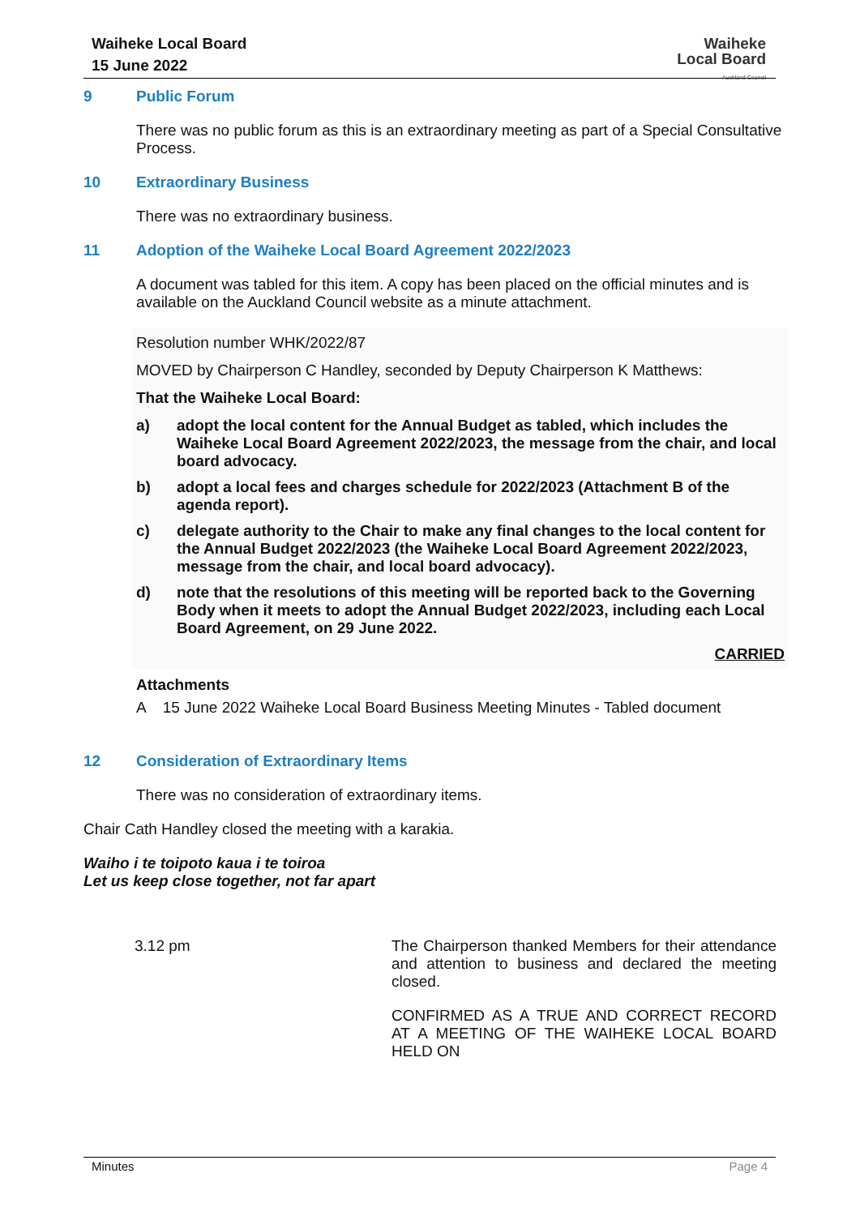Waiheke Local Board
15 June 2022
Waiheke
Local Board
Auckland Council
9 Public Forum
There was no public forum as this is an extraordinary meeting as part of a Special Consultative Process.
10 Extraordinary Business
There was no extraordinary business.
11 Adoption of the Waiheke Local Board Agreement 2022/2023
A document was tabled for this item. A copy has been placed on the official minutes and is available on the Auckland Council website as a minute attachment.
Resolution number WHK/2022/87
MOVED by Chairperson C Handley, seconded by Deputy Chairperson K Matthews:
That the Waiheke Local Board:
a) adopt the local content for the Annual Budget as tabled, which includes the Waiheke Local Board Agreement 2022/2023, the message from the chair, and local board advocacy.
b) adopt a local fees and charges schedule for 2022/2023 (Attachment B of the agenda report).
c) delegate authority to the Chair to make any final changes to the local content for the Annual Budget 2022/2023 (the Waiheke Local Board Agreement 2022/2023, message from the chair, and local board advocacy).
d) note that the resolutions of this meeting will be reported back to the Governing Body when it meets to adopt the Annual Budget 2022/2023, including each Local Board Agreement, on 29 June 2022.
CARRIED
Attachments
A 15 June 2022 Waiheke Local Board Business Meeting Minutes - Tabled document
12 Consideration of Extraordinary Items
There was no consideration of extraordinary items.
Chair Cath Handley closed the meeting with a karakia.
Waiho i te toipoto kaua i te toiroa
Let us keep close together, not far apart
3.12 pm
The Chairperson thanked Members for their attendance and attention to business and declared the meeting closed.
CONFIRMED AS A TRUE AND CORRECT RECORD AT A MEETING OF THE WAIHEKE LOCAL BOARD HELD ON
Minutes Page 4